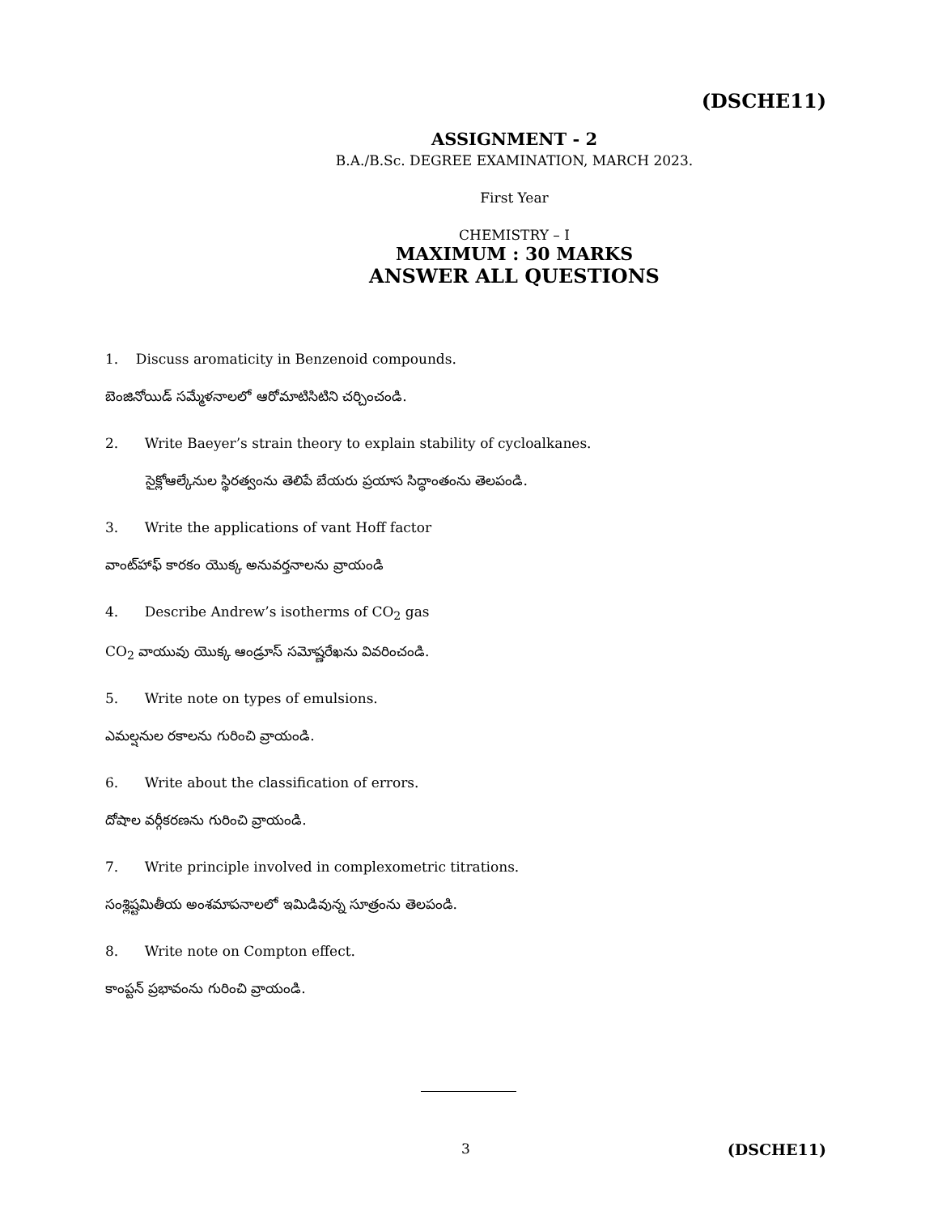(DSCHE11)
ASSIGNMENT - 2
B.A./B.Sc. DEGREE EXAMINATION, MARCH 2023.
First Year
CHEMISTRY – I
MAXIMUM : 30 MARKS
ANSWER ALL QUESTIONS
1. Discuss aromaticity in Benzenoid compounds.
బెంజినోయిడ్ సమ్మేళనాలలో ఆరోమాటిసిటిని చర్చించండి.
2. Write Baeyer’s strain theory to explain stability of cycloalkanes.
సైక్లోఆల్కేనుల స్థిరత్వంను తెలిపే బేయరు ప్రయాస సిద్ధాంతంను తెలపండి.
3. Write the applications of vant Hoff factor
వాంట్‌హాఫ్ కారకం యొక్క అనువర్తనాలను వ్రాయండి
4. Describe Andrew’s isotherms of CO<sub>2</sub> gas
CO<sub>2</sub> వాయువు యొక్క ఆండ్రూస్ సమోష్ణరేఖను వివరించండి.
5. Write note on types of emulsions.
ఎమల్షనుల రకాలను గురించి వ్రాయండి.
6. Write about the classification of errors.
దోషాల వర్గీకరణను గురించి వ్రాయండి.
7. Write principle involved in complexometric titrations.
సంశ్లిష్టమితీయ అంశమాపనాలలో ఇమిడివున్న సూత్రంను తెలపండి.
8. Write note on Compton effect.
కాంప్టన్ ప్రభావంను గురించి వ్రాయండి.
3 (DSCHE11)